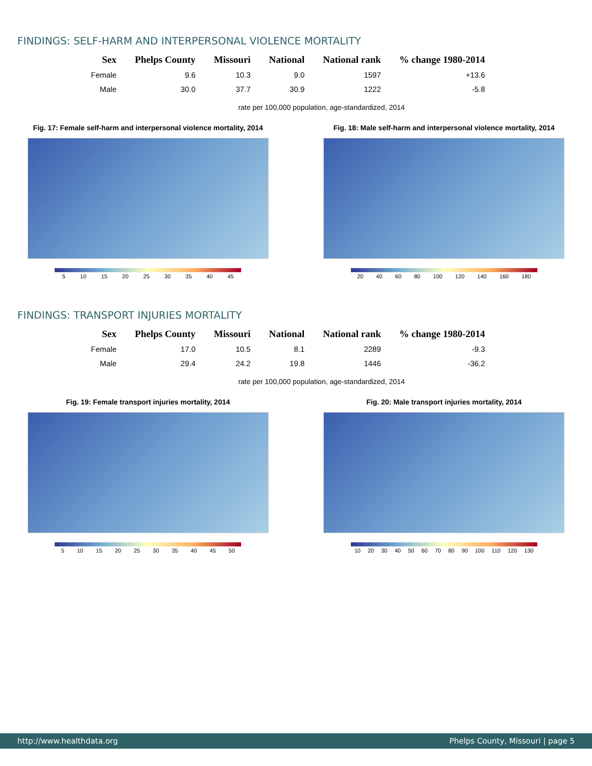FINDINGS: SELF-HARM AND INTERPERSONAL VIOLENCE MORTALITY
| Sex | Phelps County | Missouri | National | National rank | % change 1980-2014 |
| --- | --- | --- | --- | --- | --- |
| Female | 9.6 | 10.3 | 9.0 | 1597 | +13.6 |
| Male | 30.0 | 37.7 | 30.9 | 1222 | -5.8 |
rate per 100,000 population, age-standardized, 2014
Fig. 17: Female self-harm and interpersonal violence mortality, 2014
5 10 15 20 25 30 35 40 45
Fig. 18: Male self-harm and interpersonal violence mortality, 2014
20 40 60 80 100 120 140 160 180
FINDINGS: TRANSPORT INJURIES MORTALITY
| Sex | Phelps County | Missouri | National | National rank | % change 1980-2014 |
| --- | --- | --- | --- | --- | --- |
| Female | 17.0 | 10.5 | 8.1 | 2289 | -9.3 |
| Male | 29.4 | 24.2 | 19.8 | 1446 | -36.2 |
rate per 100,000 population, age-standardized, 2014
Fig. 19: Female transport injuries mortality, 2014
5 10 15 20 25 30 35 40 45 50
Fig. 20: Male transport injuries mortality, 2014
10 20 30 40 50 60 70 80 90 100 110 120 130
http://www.healthdata.org Phelps County, Missouri | page 5